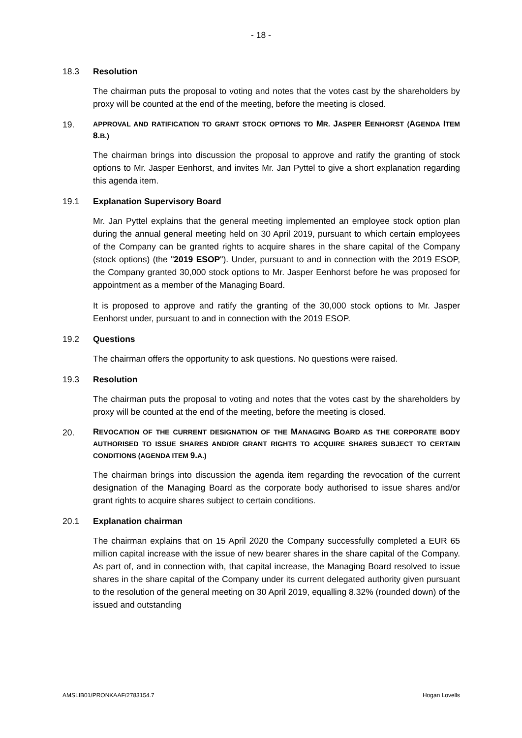- 18 -
18.3 Resolution
The chairman puts the proposal to voting and notes that the votes cast by the shareholders by proxy will be counted at the end of the meeting, before the meeting is closed.
19. APPROVAL AND RATIFICATION TO GRANT STOCK OPTIONS TO MR. JASPER EENHORST (AGENDA ITEM 8. B.)
The chairman brings into discussion the proposal to approve and ratify the granting of stock options to Mr. Jasper Eenhorst, and invites Mr. Jan Pyttel to give a short explanation regarding this agenda item.
19.1 Explanation Supervisory Board
Mr. Jan Pyttel explains that the general meeting implemented an employee stock option plan during the annual general meeting held on 30 April 2019, pursuant to which certain employees of the Company can be granted rights to acquire shares in the share capital of the Company (stock options) (the "2019 ESOP"). Under, pursuant to and in connection with the 2019 ESOP, the Company granted 30,000 stock options to Mr. Jasper Eenhorst before he was proposed for appointment as a member of the Managing Board.
It is proposed to approve and ratify the granting of the 30,000 stock options to Mr. Jasper Eenhorst under, pursuant to and in connection with the 2019 ESOP.
19.2 Questions
The chairman offers the opportunity to ask questions. No questions were raised.
19.3 Resolution
The chairman puts the proposal to voting and notes that the votes cast by the shareholders by proxy will be counted at the end of the meeting, before the meeting is closed.
20. REVOCATION OF THE CURRENT DESIGNATION OF THE MANAGING BOARD AS THE CORPORATE BODY AUTHORISED TO ISSUE SHARES AND/OR GRANT RIGHTS TO ACQUIRE SHARES SUBJECT TO CERTAIN CONDITIONS (AGENDA ITEM 9. A.)
The chairman brings into discussion the agenda item regarding the revocation of the current designation of the Managing Board as the corporate body authorised to issue shares and/or grant rights to acquire shares subject to certain conditions.
20.1 Explanation chairman
The chairman explains that on 15 April 2020 the Company successfully completed a EUR 65 million capital increase with the issue of new bearer shares in the share capital of the Company. As part of, and in connection with, that capital increase, the Managing Board resolved to issue shares in the share capital of the Company under its current delegated authority given pursuant to the resolution of the general meeting on 30 April 2019, equalling 8.32% (rounded down) of the issued and outstanding
AMSLIB01/PRONKAAF/2783154.7 Hogan Lovells